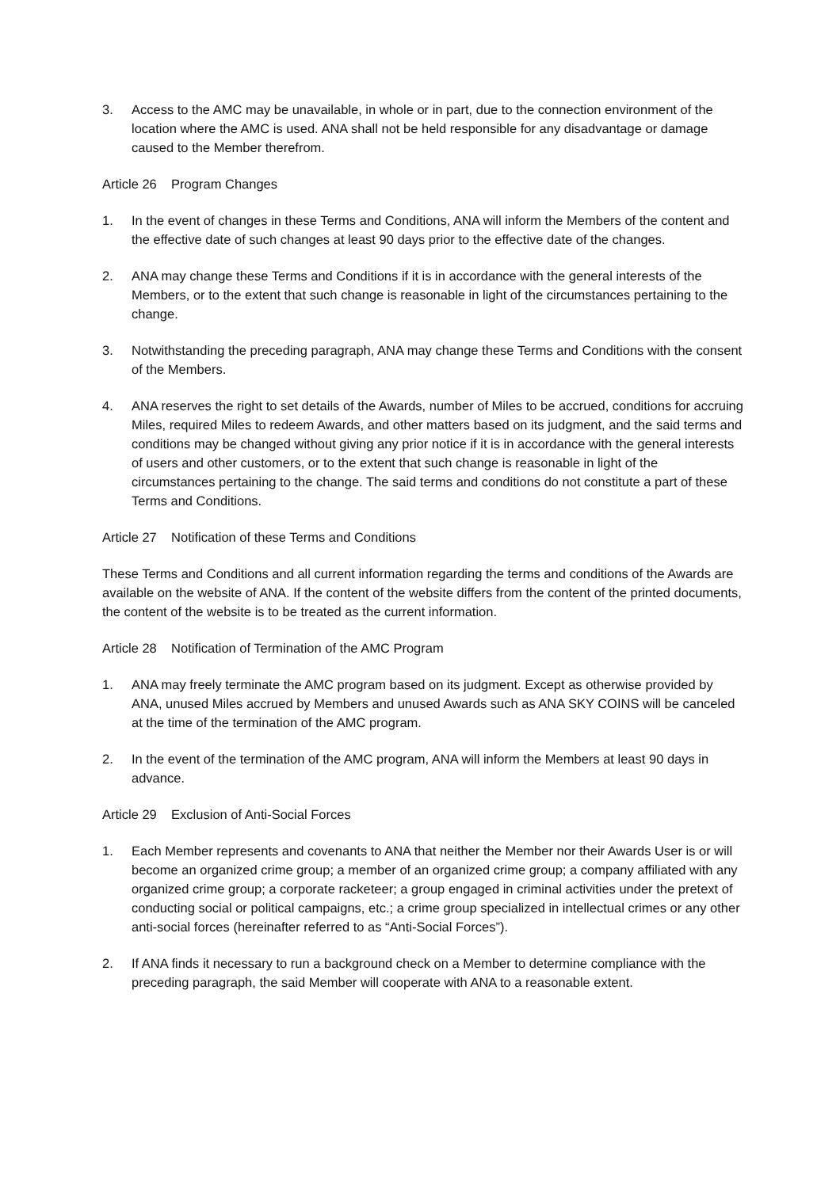3. Access to the AMC may be unavailable, in whole or in part, due to the connection environment of the location where the AMC is used. ANA shall not be held responsible for any disadvantage or damage caused to the Member therefrom.
Article 26 Program Changes
1. In the event of changes in these Terms and Conditions, ANA will inform the Members of the content and the effective date of such changes at least 90 days prior to the effective date of the changes.
2. ANA may change these Terms and Conditions if it is in accordance with the general interests of the Members, or to the extent that such change is reasonable in light of the circumstances pertaining to the change.
3. Notwithstanding the preceding paragraph, ANA may change these Terms and Conditions with the consent of the Members.
4. ANA reserves the right to set details of the Awards, number of Miles to be accrued, conditions for accruing Miles, required Miles to redeem Awards, and other matters based on its judgment, and the said terms and conditions may be changed without giving any prior notice if it is in accordance with the general interests of users and other customers, or to the extent that such change is reasonable in light of the circumstances pertaining to the change. The said terms and conditions do not constitute a part of these Terms and Conditions.
Article 27 Notification of these Terms and Conditions
These Terms and Conditions and all current information regarding the terms and conditions of the Awards are available on the website of ANA. If the content of the website differs from the content of the printed documents, the content of the website is to be treated as the current information.
Article 28 Notification of Termination of the AMC Program
1. ANA may freely terminate the AMC program based on its judgment. Except as otherwise provided by ANA, unused Miles accrued by Members and unused Awards such as ANA SKY COINS will be canceled at the time of the termination of the AMC program.
2. In the event of the termination of the AMC program, ANA will inform the Members at least 90 days in advance.
Article 29 Exclusion of Anti-Social Forces
1. Each Member represents and covenants to ANA that neither the Member nor their Awards User is or will become an organized crime group; a member of an organized crime group; a company affiliated with any organized crime group; a corporate racketeer; a group engaged in criminal activities under the pretext of conducting social or political campaigns, etc.; a crime group specialized in intellectual crimes or any other anti-social forces (hereinafter referred to as “Anti-Social Forces”).
2. If ANA finds it necessary to run a background check on a Member to determine compliance with the preceding paragraph, the said Member will cooperate with ANA to a reasonable extent.